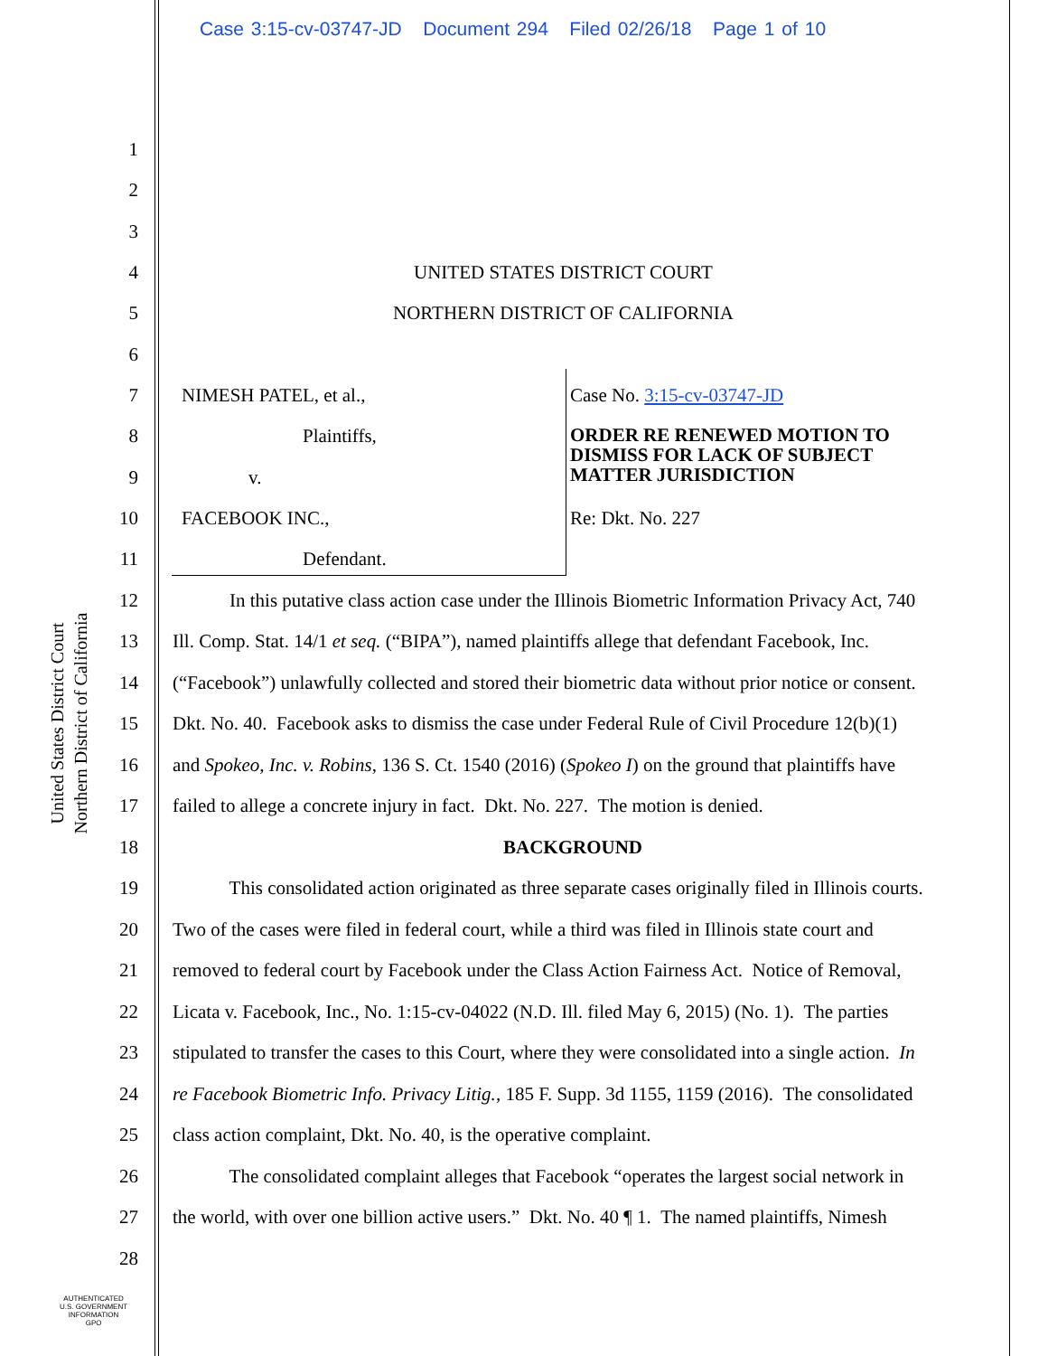Case 3:15-cv-03747-JD Document 294 Filed 02/26/18 Page 1 of 10
United States District Court
Northern District of California
1
2
3
4 UNITED STATES DISTRICT COURT
5 NORTHERN DISTRICT OF CALIFORNIA
6
7 NIMESH PATEL, et al., Case No. 3:15-cv-03747-JD
8 Plaintiffs, ORDER RE RENEWED MOTION TO
DISMISS FOR LACK OF SUBJECT
MATTER JURISDICTION
9 v.
10 FACEBOOK INC., Re: Dkt. No. 227
11 Defendant.
12 In this putative class action case under the Illinois Biometric Information Privacy Act, 740
13 Ill. Comp. Stat. 14/1 et seq. (“BIPA”), named plaintiffs allege that defendant Facebook, Inc.
14 (“Facebook”) unlawfully collected and stored their biometric data without prior notice or consent.
15 Dkt. No. 40. Facebook asks to dismiss the case under Federal Rule of Civil Procedure 12(b)(1)
16 and Spokeo, Inc. v. Robins, 136 S. Ct. 1540 (2016) (Spokeo I) on the ground that plaintiffs have
17 failed to allege a concrete injury in fact. Dkt. No. 227. The motion is denied.
18 BACKGROUND
19 This consolidated action originated as three separate cases originally filed in Illinois courts.
20 Two of the cases were filed in federal court, while a third was filed in Illinois state court and
21 removed to federal court by Facebook under the Class Action Fairness Act. Notice of Removal,
22 Licata v. Facebook, Inc., No. 1:15-cv-04022 (N.D. Ill. filed May 6, 2015) (No. 1). The parties
23 stipulated to transfer the cases to this Court, where they were consolidated into a single action. In
24 re Facebook Biometric Info. Privacy Litig., 185 F. Supp. 3d 1155, 1159 (2016). The consolidated
25 class action complaint, Dkt. No. 40, is the operative complaint.
26 The consolidated complaint alleges that Facebook “operates the largest social network in
27 the world, with over one billion active users.” Dkt. No. 40 ¶ 1. The named plaintiffs, Nimesh
28
AUTHENTICATED
U.S. GOVERNMENT
INFORMATION
GPO